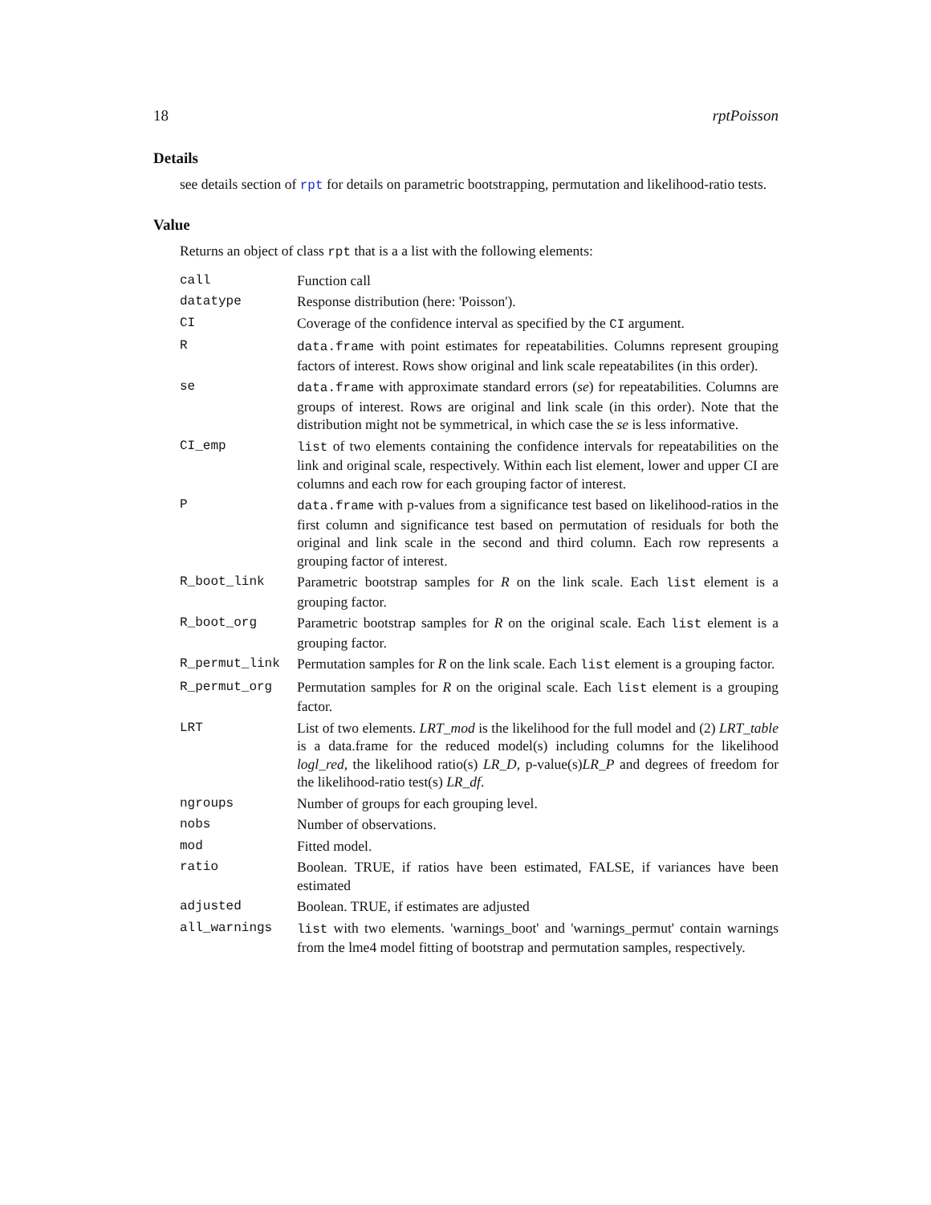18 rptPoisson
Details
see details section of rpt for details on parametric bootstrapping, permutation and likelihood-ratio tests.
Value
Returns an object of class rpt that is a a list with the following elements:
| call | Function call |
| datatype | Response distribution (here: 'Poisson'). |
| CI | Coverage of the confidence interval as specified by the CI argument. |
| R | data.frame with point estimates for repeatabilities. Columns represent grouping factors of interest. Rows show original and link scale repeatabilites (in this order). |
| se | data.frame with approximate standard errors ( se ) for repeatabilities. Columns are groups of interest. Rows are original and link scale (in this order). Note that the distribution might not be symmetrical, in which case the se is less informative. |
| CI_emp | list of two elements containing the confidence intervals for repeatabilities on the link and original scale, respectively. Within each list element, lower and upper CI are columns and each row for each grouping factor of interest. |
| P | data.frame with p-values from a significance test based on likelihood-ratios in the first column and significance test based on permutation of residuals for both the original and link scale in the second and third column. Each row represents a grouping factor of interest. |
| R_boot_link | Parametric bootstrap samples for R on the link scale. Each list element is a grouping factor. |
| R_boot_org | Parametric bootstrap samples for R on the original scale. Each list element is a grouping factor. |
| R_permut_link | Permutation samples for R on the link scale. Each list element is a grouping factor. |
| R_permut_org | Permutation samples for R on the original scale. Each list element is a grouping factor. |
| LRT | List of two elements. LRT_mod is the likelihood for the full model and (2) LRT_table is a data.frame for the reduced model(s) including columns for the likelihood logl_red , the likelihood ratio(s) LR_D , p-value(s) LR_P and degrees of freedom for the likelihood-ratio test(s) LR_df . |
| ngroups | Number of groups for each grouping level. |
| nobs | Number of observations. |
| mod | Fitted model. |
| ratio | Boolean. TRUE, if ratios have been estimated, FALSE, if variances have been estimated |
| adjusted | Boolean. TRUE, if estimates are adjusted |
| all_warnings | list with two elements. 'warnings_boot' and 'warnings_permut' contain warnings from the lme4 model fitting of bootstrap and permutation samples, respectively. |